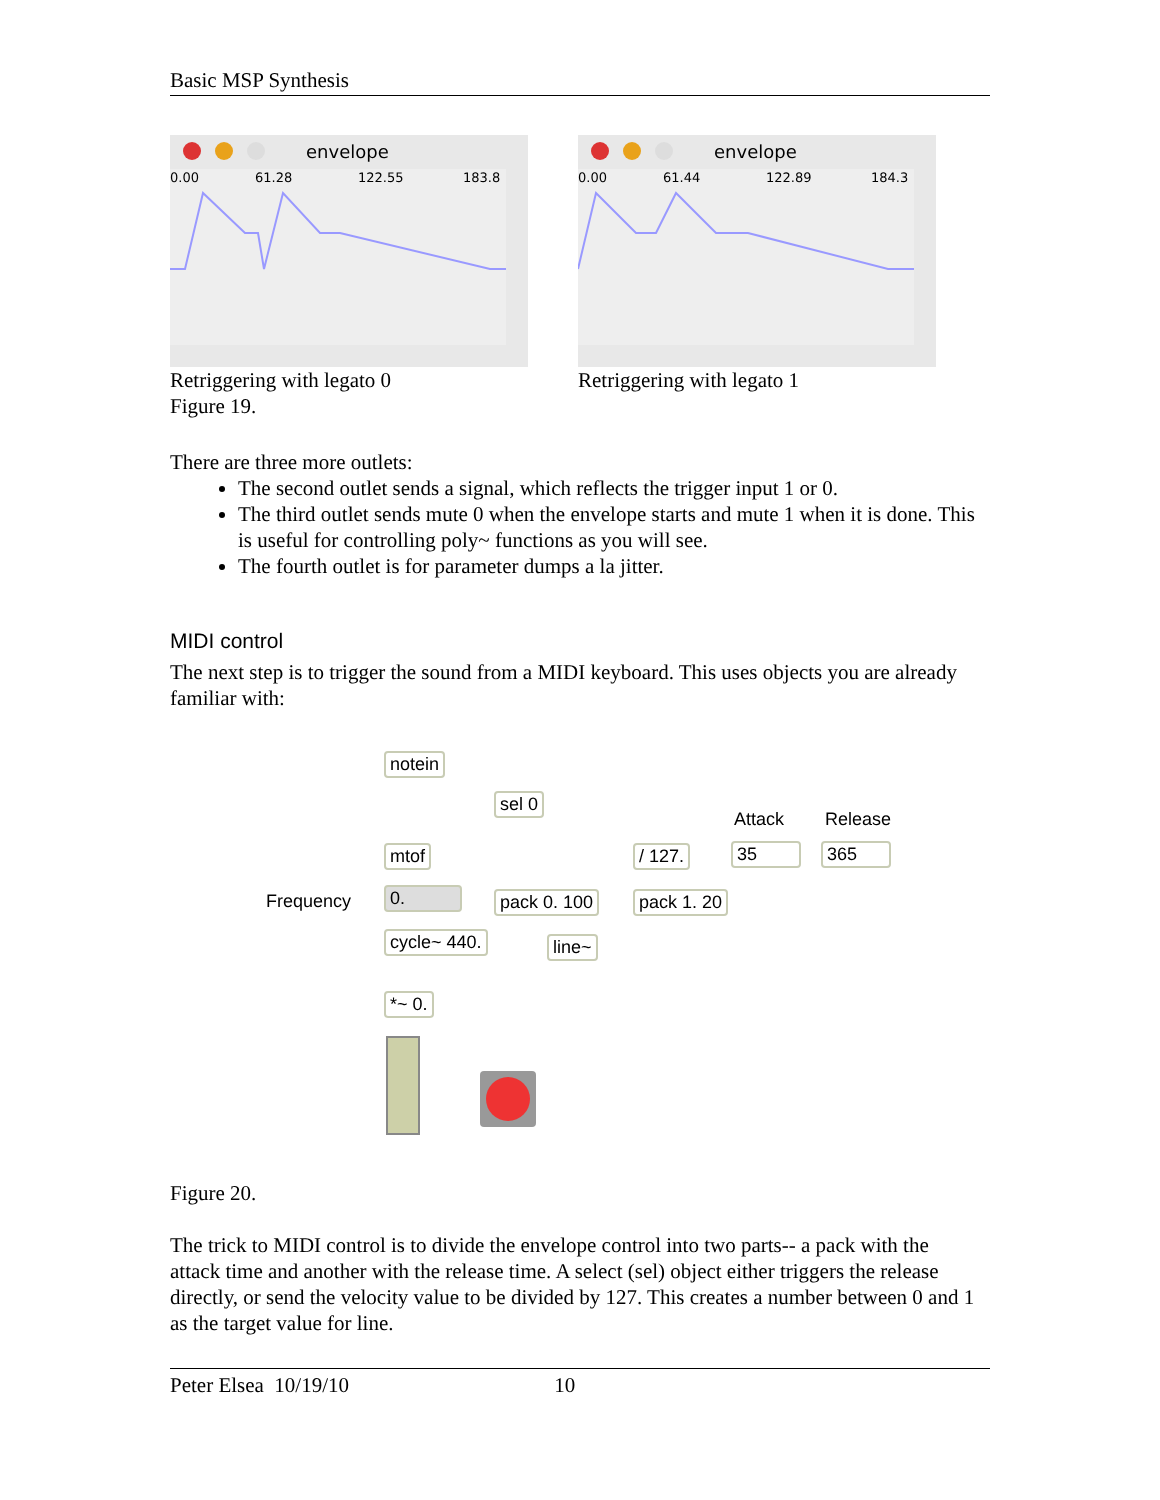Basic MSP Synthesis
envelope
0.00
61.28
122.55
183.8
Retriggering with legato 0
Figure 19.
envelope
0.00
61.44
122.89
184.3
Retriggering with legato 1
There are three more outlets:
The second outlet sends a signal, which reflects the trigger input 1 or 0.
The third outlet sends mute 0 when the envelope starts and mute 1 when it is done. This is useful for controlling poly~ functions as you will see.
The fourth outlet is for parameter dumps a la jitter.
MIDI control
The next step is to trigger the sound from a MIDI keyboard. This uses objects you are already familiar with:
notein
sel 0
Attack Release
mtof / 127. 35 365
Frequency 0. pack 0. 100 pack 1. 20
cycle~ 440. line~
*~ 0.
Figure 20.
The trick to MIDI control is to divide the envelope control into two parts-- a pack with the attack time and another with the release time. A select (sel) object either triggers the release directly, or send the velocity value to be divided by 127. This creates a number between 0 and 1 as the target value for line.
Peter Elsea 10/19/10 10